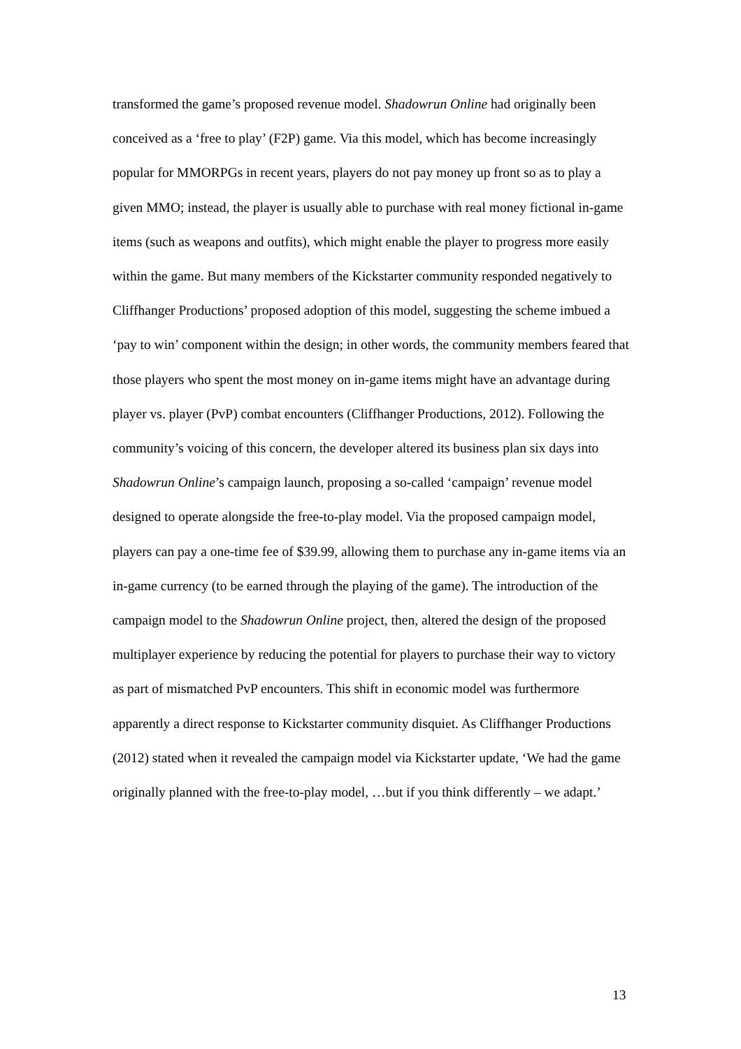transformed the game’s proposed revenue model. Shadowrun Online had originally been conceived as a ‘free to play’ (F2P) game. Via this model, which has become increasingly popular for MMORPGs in recent years, players do not pay money up front so as to play a given MMO; instead, the player is usually able to purchase with real money fictional in-game items (such as weapons and outfits), which might enable the player to progress more easily within the game. But many members of the Kickstarter community responded negatively to Cliffhanger Productions’ proposed adoption of this model, suggesting the scheme imbued a ‘pay to win’ component within the design; in other words, the community members feared that those players who spent the most money on in-game items might have an advantage during player vs. player (PvP) combat encounters (Cliffhanger Productions, 2012). Following the community’s voicing of this concern, the developer altered its business plan six days into Shadowrun Online’s campaign launch, proposing a so-called ‘campaign’ revenue model designed to operate alongside the free-to-play model. Via the proposed campaign model, players can pay a one-time fee of $39.99, allowing them to purchase any in-game items via an in-game currency (to be earned through the playing of the game). The introduction of the campaign model to the Shadowrun Online project, then, altered the design of the proposed multiplayer experience by reducing the potential for players to purchase their way to victory as part of mismatched PvP encounters. This shift in economic model was furthermore apparently a direct response to Kickstarter community disquiet. As Cliffhanger Productions (2012) stated when it revealed the campaign model via Kickstarter update, ‘We had the game originally planned with the free-to-play model, …but if you think differently – we adapt.’
13